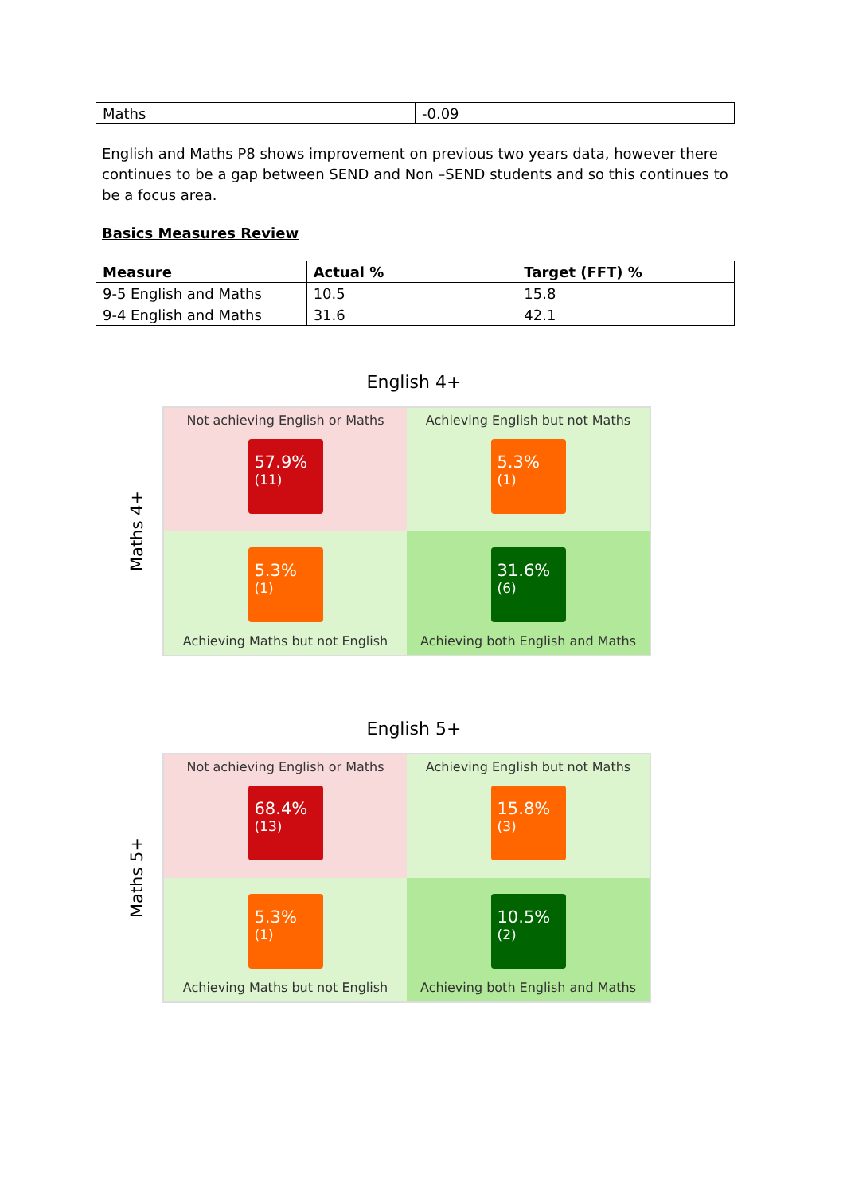| Maths | -0.09 |
English and Maths P8 shows improvement on previous two years data, however there continues to be a gap between SEND and Non –SEND students and so this continues to be a focus area.
Basics Measures Review
| Measure | Actual % | Target (FFT) % |
| --- | --- | --- |
| 9-5 English and Maths | 10.5 | 15.8 |
| 9-4 English and Maths | 31.6 | 42.1 |
English 4+
Maths 4+
Not achieving English or Maths
57.9%
(11)
Achieving English but not Maths
5.3%
(1)
5.3%
(1)
Achieving Maths but not English
31.6%
(6)
Achieving both English and Maths
English 5+
Maths 5+
Not achieving English or Maths
68.4%
(13)
Achieving English but not Maths
15.8%
(3)
5.3%
(1)
Achieving Maths but not English
10.5%
(2)
Achieving both English and Maths